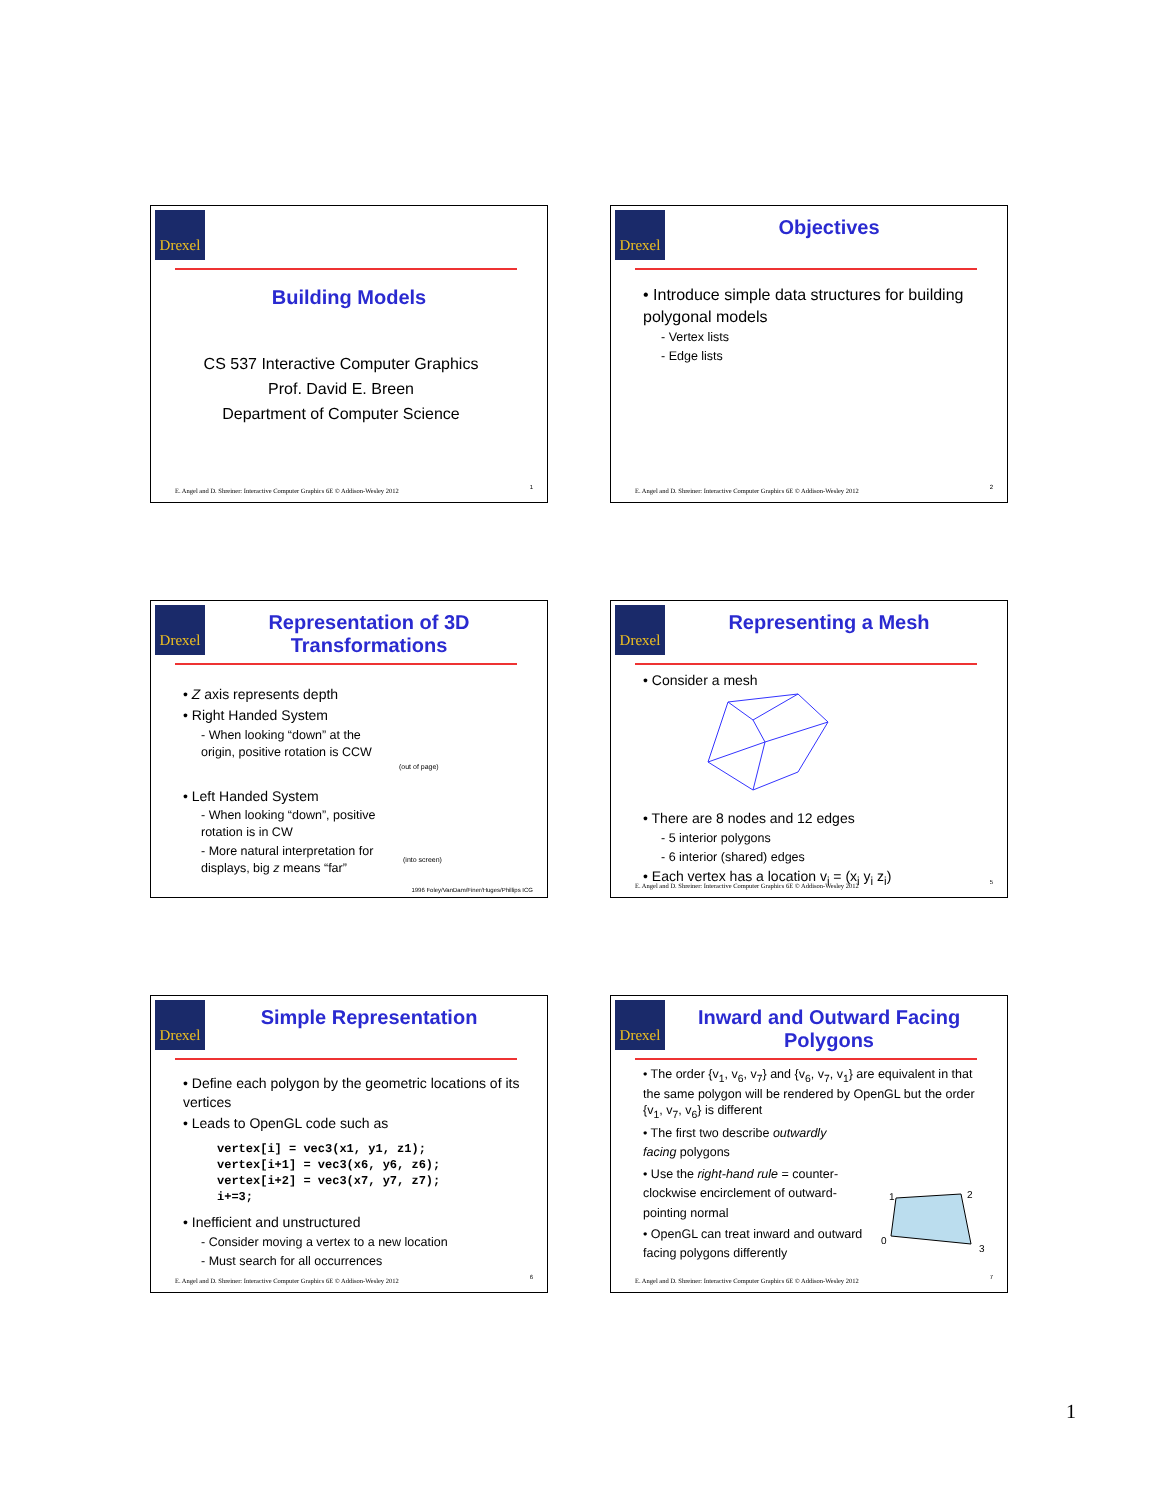Drexel
Building Models
CS 537 Interactive Computer Graphics
Prof. David E. Breen
Department of Computer Science
E. Angel and D. Shreiner: Interactive Computer Graphics 6E © Addison-Wesley 2012
1
Drexel
Objectives
• Introduce simple data structures for building polygonal models
- Vertex lists
- Edge lists
E. Angel and D. Shreiner: Interactive Computer Graphics 6E © Addison-Wesley 2012
2
Drexel
Representation of 3D Transformations
• Z axis represents depth
• Right Handed System
- When looking “down” at the origin, positive rotation is CCW
• Left Handed System
- When looking “down”, positive rotation is in CW
- More natural interpretation for displays, big z means “far”
(out of page)
(into screen)
1996 Foley/VanDam/Finer/Huges/Phillips ICG
Drexel
Representing a Mesh
• Consider a mesh
• There are 8 nodes and 12 edges
- 5 interior polygons
- 6 interior (shared) edges
• Each vertex has a location v<sub>i</sub> = (x<sub>i</sub> y<sub>i</sub> z<sub>i</sub>)
E. Angel and D. Shreiner: Interactive Computer Graphics 6E © Addison-Wesley 2012
5
Drexel
Simple Representation
• Define each polygon by the geometric locations of its vertices
• Leads to OpenGL code such as
vertex[i] = vec3(x1, y1, z1);
vertex[i+1] = vec3(x6, y6, z6);
vertex[i+2] = vec3(x7, y7, z7);
i+=3;
• Inefficient and unstructured
- Consider moving a vertex to a new location
- Must search for all occurrences
E. Angel and D. Shreiner: Interactive Computer Graphics 6E © Addison-Wesley 2012
6
Drexel
Inward and Outward Facing Polygons
• The order {v<sub>1</sub>, v<sub>6</sub>, v<sub>7</sub>} and {v<sub>6</sub>, v<sub>7</sub>, v<sub>1</sub>} are equivalent in that the same polygon will be rendered by OpenGL but the order {v<sub>1</sub>, v<sub>7</sub>, v<sub>6</sub>} is different
• The first two describe outwardly facing polygons
• Use the right-hand rule = counter-clockwise encirclement of outward-pointing normal
• OpenGL can treat inward and outward facing polygons differently
0
3
2
1
E. Angel and D. Shreiner: Interactive Computer Graphics 6E © Addison-Wesley 2012
7
1